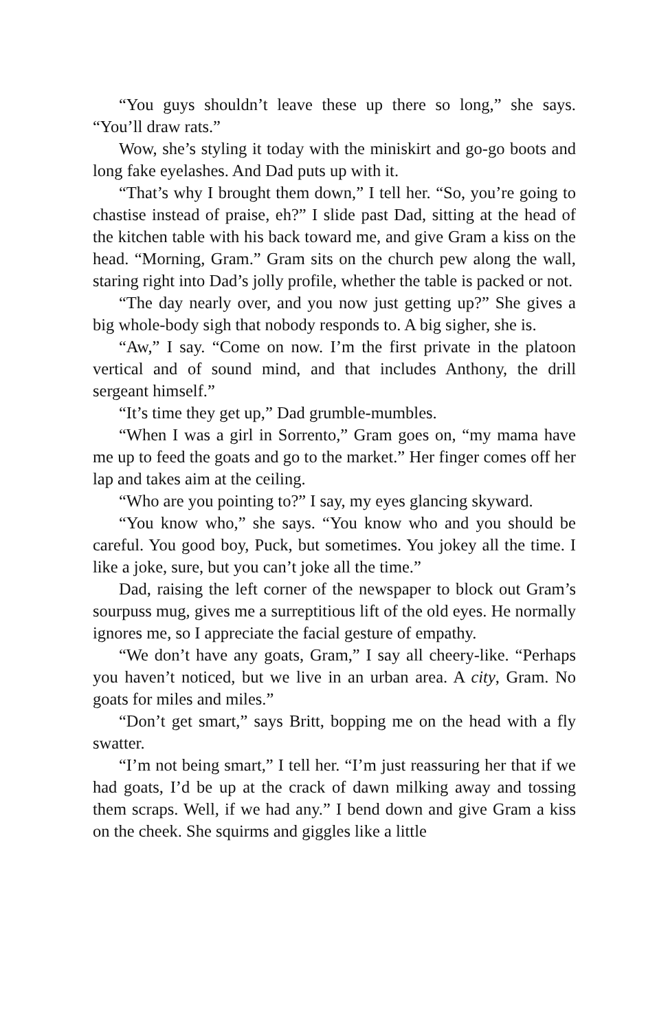“You guys shouldn’t leave these up there so long,” she says. “You’ll draw rats.”
Wow, she’s styling it today with the miniskirt and go-go boots and long fake eyelashes. And Dad puts up with it.
“That’s why I brought them down,” I tell her. “So, you’re going to chastise instead of praise, eh?” I slide past Dad, sitting at the head of the kitchen table with his back toward me, and give Gram a kiss on the head. “Morning, Gram.” Gram sits on the church pew along the wall, staring right into Dad’s jolly profile, whether the table is packed or not.
“The day nearly over, and you now just getting up?” She gives a big whole-body sigh that nobody responds to. A big sigher, she is.
“Aw,” I say. “Come on now. I’m the first private in the platoon vertical and of sound mind, and that includes Anthony, the drill sergeant himself.”
“It’s time they get up,” Dad grumble-mumbles.
“When I was a girl in Sorrento,” Gram goes on, “my mama have me up to feed the goats and go to the market.” Her finger comes off her lap and takes aim at the ceiling.
“Who are you pointing to?” I say, my eyes glancing skyward.
“You know who,” she says. “You know who and you should be careful. You good boy, Puck, but sometimes. You jokey all the time. I like a joke, sure, but you can’t joke all the time.”
Dad, raising the left corner of the newspaper to block out Gram’s sourpuss mug, gives me a surreptitious lift of the old eyes. He normally ignores me, so I appreciate the facial gesture of empathy.
“We don’t have any goats, Gram,” I say all cheery-like. “Perhaps you haven’t noticed, but we live in an urban area. A city, Gram. No goats for miles and miles.”
“Don’t get smart,” says Britt, bopping me on the head with a fly swatter.
“I’m not being smart,” I tell her. “I’m just reassuring her that if we had goats, I’d be up at the crack of dawn milking away and tossing them scraps. Well, if we had any.” I bend down and give Gram a kiss on the cheek. She squirms and giggles like a little